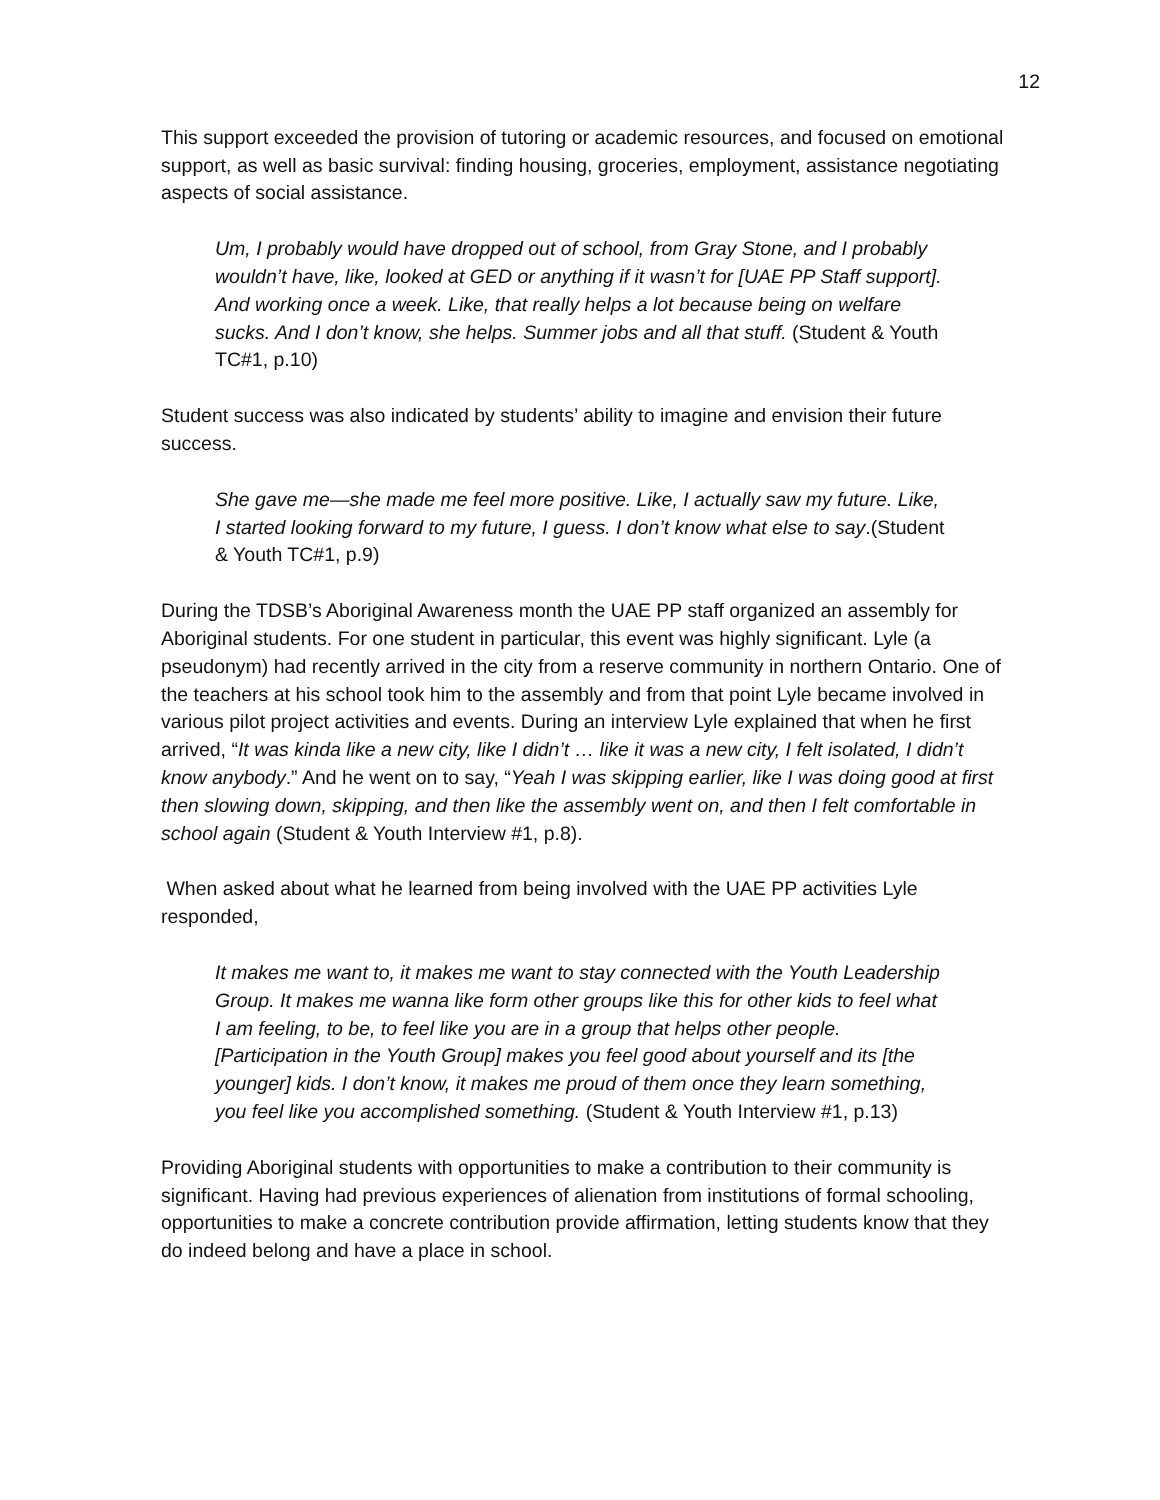12
This support exceeded the provision of tutoring or academic resources, and focused on emotional support, as well as basic survival: finding housing, groceries, employment, assistance negotiating aspects of social assistance.
Um, I probably would have dropped out of school, from Gray Stone, and I probably wouldn’t have, like, looked at GED or anything if it wasn’t for [UAE PP Staff support]. And working once a week. Like, that really helps a lot because being on welfare sucks. And I don’t know, she helps. Summer jobs and all that stuff. (Student & Youth TC#1, p.10)
Student success was also indicated by students’ ability to imagine and envision their future success.
She gave me—she made me feel more positive. Like, I actually saw my future. Like, I started looking forward to my future, I guess. I don’t know what else to say.(Student & Youth TC#1, p.9)
During the TDSB’s Aboriginal Awareness month the UAE PP staff organized an assembly for Aboriginal students. For one student in particular, this event was highly significant. Lyle (a pseudonym) had recently arrived in the city from a reserve community in northern Ontario. One of the teachers at his school took him to the assembly and from that point Lyle became involved in various pilot project activities and events. During an interview Lyle explained that when he first arrived, “It was kinda like a new city, like I didn’t … like it was a new city, I felt isolated, I didn’t know anybody.” And he went on to say, “Yeah I was skipping earlier, like I was doing good at first then slowing down, skipping, and then like the assembly went on, and then I felt comfortable in school again (Student & Youth Interview #1, p.8).
When asked about what he learned from being involved with the UAE PP activities Lyle responded,
It makes me want to, it makes me want to stay connected with the Youth Leadership Group. It makes me wanna like form other groups like this for other kids to feel what I am feeling, to be, to feel like you are in a group that helps other people. [Participation in the Youth Group] makes you feel good about yourself and its [the younger] kids. I don’t know, it makes me proud of them once they learn something, you feel like you accomplished something. (Student & Youth Interview #1, p.13)
Providing Aboriginal students with opportunities to make a contribution to their community is significant. Having had previous experiences of alienation from institutions of formal schooling, opportunities to make a concrete contribution provide affirmation, letting students know that they do indeed belong and have a place in school.